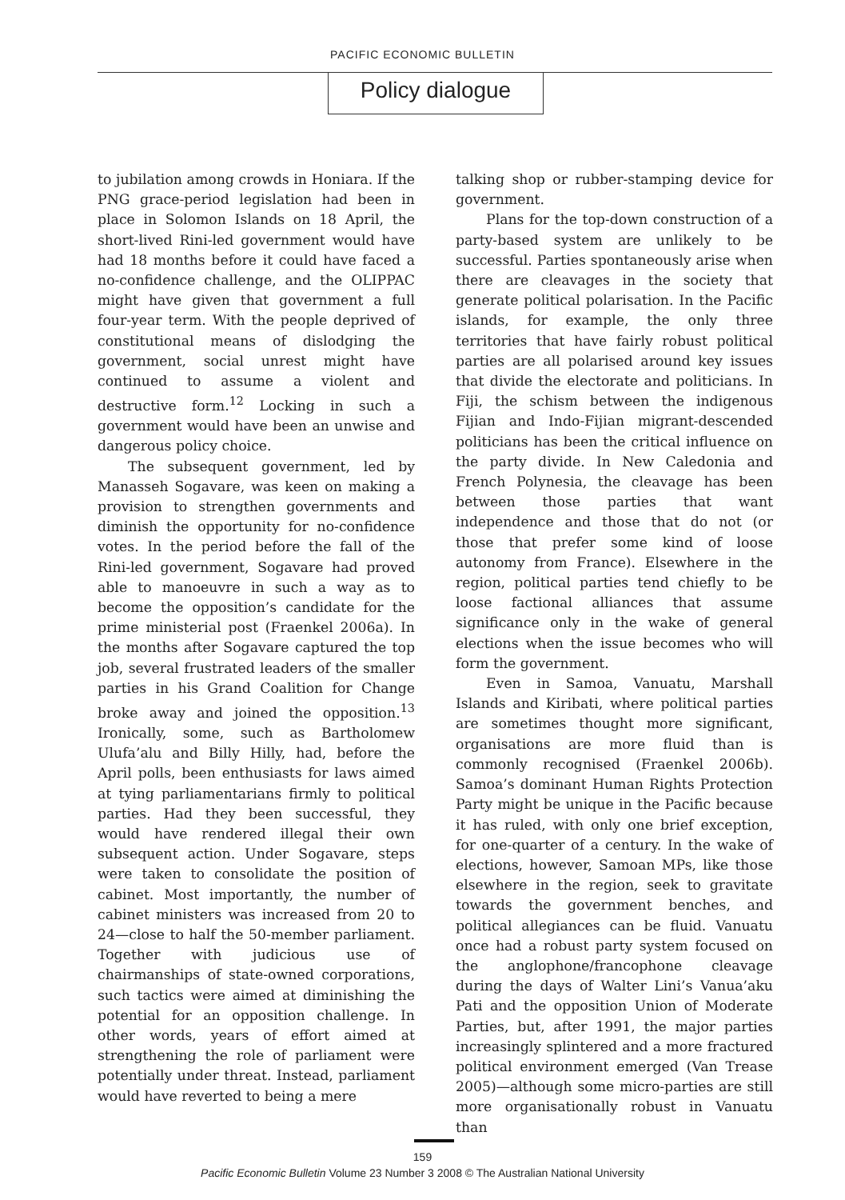PACIFIC ECONOMIC BULLETIN
Policy dialogue
to jubilation among crowds in Honiara. If the PNG grace-period legislation had been in place in Solomon Islands on 18 April, the short-lived Rini-led government would have had 18 months before it could have faced a no-confidence challenge, and the OLIPPAC might have given that government a full four-year term. With the people deprived of constitutional means of dislodging the government, social unrest might have continued to assume a violent and destructive form.<sup>12</sup> Locking in such a government would have been an unwise and dangerous policy choice.
The subsequent government, led by Manasseh Sogavare, was keen on making a provision to strengthen governments and diminish the opportunity for no-confidence votes. In the period before the fall of the Rini-led government, Sogavare had proved able to manoeuvre in such a way as to become the opposition’s candidate for the prime ministerial post (Fraenkel 2006a). In the months after Sogavare captured the top job, several frustrated leaders of the smaller parties in his Grand Coalition for Change broke away and joined the opposition.<sup>13</sup> Ironically, some, such as Bartholomew Ulufa’alu and Billy Hilly, had, before the April polls, been enthusiasts for laws aimed at tying parliamentarians firmly to political parties. Had they been successful, they would have rendered illegal their own subsequent action. Under Sogavare, steps were taken to consolidate the position of cabinet. Most importantly, the number of cabinet ministers was increased from 20 to 24—close to half the 50-member parliament. Together with judicious use of chairmanships of state-owned corporations, such tactics were aimed at diminishing the potential for an opposition challenge. In other words, years of effort aimed at strengthening the role of parliament were potentially under threat. Instead, parliament would have reverted to being a mere
talking shop or rubber-stamping device for government.
Plans for the top-down construction of a party-based system are unlikely to be successful. Parties spontaneously arise when there are cleavages in the society that generate political polarisation. In the Pacific islands, for example, the only three territories that have fairly robust political parties are all polarised around key issues that divide the electorate and politicians. In Fiji, the schism between the indigenous Fijian and Indo-Fijian migrant-descended politicians has been the critical influence on the party divide. In New Caledonia and French Polynesia, the cleavage has been between those parties that want independence and those that do not (or those that prefer some kind of loose autonomy from France). Elsewhere in the region, political parties tend chiefly to be loose factional alliances that assume significance only in the wake of general elections when the issue becomes who will form the government.
Even in Samoa, Vanuatu, Marshall Islands and Kiribati, where political parties are sometimes thought more significant, organisations are more fluid than is commonly recognised (Fraenkel 2006b). Samoa’s dominant Human Rights Protection Party might be unique in the Pacific because it has ruled, with only one brief exception, for one-quarter of a century. In the wake of elections, however, Samoan MPs, like those elsewhere in the region, seek to gravitate towards the government benches, and political allegiances can be fluid. Vanuatu once had a robust party system focused on the anglophone/francophone cleavage during the days of Walter Lini’s Vanua’aku Pati and the opposition Union of Moderate Parties, but, after 1991, the major parties increasingly splintered and a more fractured political environment emerged (Van Trease 2005)—although some micro-parties are still more organisationally robust in Vanuatu than
159
Pacific Economic Bulletin Volume 23 Number 3 2008 © The Australian National University